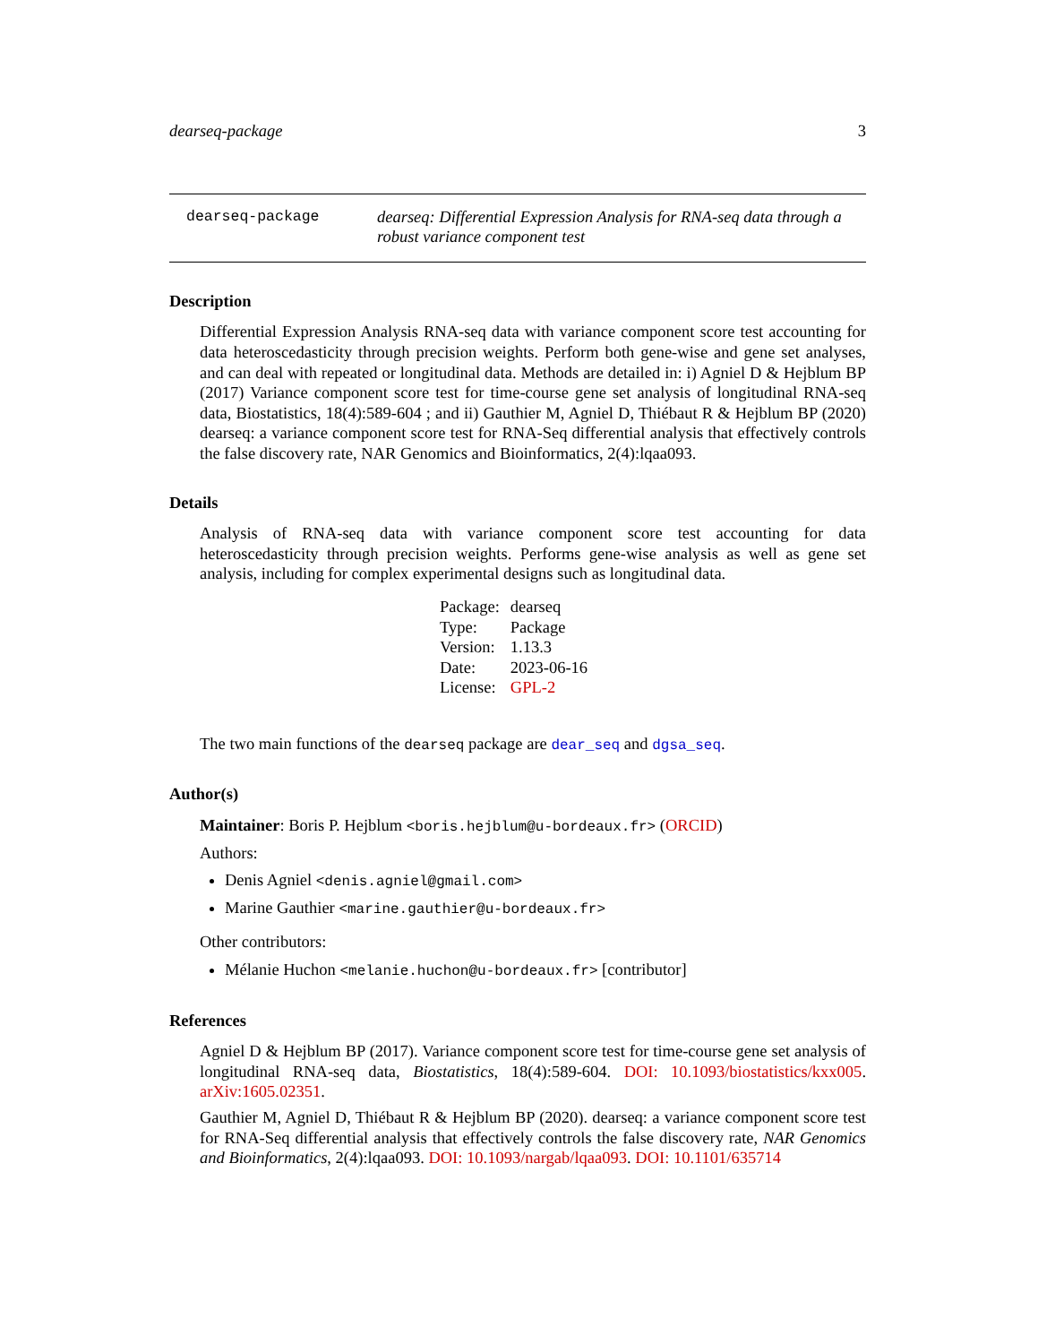dearseq-package 3
dearseq-package dearseq: Differential Expression Analysis for RNA-seq data through a robust variance component test
Description
Differential Expression Analysis RNA-seq data with variance component score test accounting for data heteroscedasticity through precision weights. Perform both gene-wise and gene set analyses, and can deal with repeated or longitudinal data. Methods are detailed in: i) Agniel D & Hejblum BP (2017) Variance component score test for time-course gene set analysis of longitudinal RNA-seq data, Biostatistics, 18(4):589-604 ; and ii) Gauthier M, Agniel D, Thiébaut R & Hejblum BP (2020) dearseq: a variance component score test for RNA-Seq differential analysis that effectively controls the false discovery rate, NAR Genomics and Bioinformatics, 2(4):lqaa093.
Details
Analysis of RNA-seq data with variance component score test accounting for data heteroscedasticity through precision weights. Performs gene-wise analysis as well as gene set analysis, including for complex experimental designs such as longitudinal data.
| Package: | dearseq |
| Type: | Package |
| Version: | 1.13.3 |
| Date: | 2023-06-16 |
| License: | GPL-2 |
The two main functions of the dearseq package are dear_seq and dgsa_seq.
Author(s)
Maintainer: Boris P. Hejblum <boris.hejblum@u-bordeaux.fr> (ORCID)
Authors:
Denis Agniel <denis.agniel@gmail.com>
Marine Gauthier <marine.gauthier@u-bordeaux.fr>
Other contributors:
Mélanie Huchon <melanie.huchon@u-bordeaux.fr> [contributor]
References
Agniel D & Hejblum BP (2017). Variance component score test for time-course gene set analysis of longitudinal RNA-seq data, Biostatistics, 18(4):589-604. DOI: 10.1093/biostatistics/kxx005. arXiv:1605.02351.
Gauthier M, Agniel D, Thiébaut R & Hejblum BP (2020). dearseq: a variance component score test for RNA-Seq differential analysis that effectively controls the false discovery rate, NAR Genomics and Bioinformatics, 2(4):lqaa093. DOI: 10.1093/nargab/lqaa093. DOI: 10.1101/635714